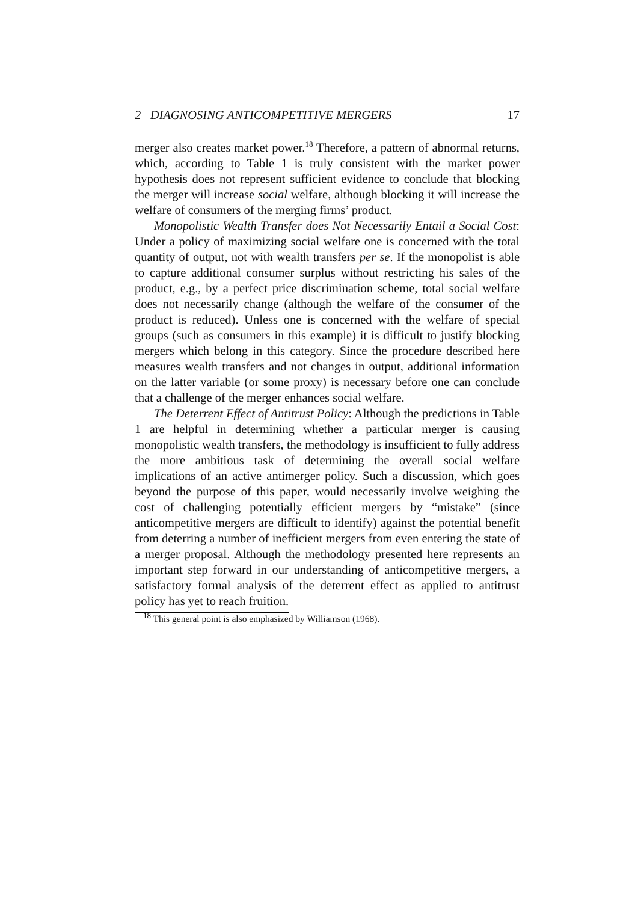2 DIAGNOSING ANTICOMPETITIVE MERGERS 17
merger also creates market power.<sup>18</sup> Therefore, a pattern of abnormal returns, which, according to Table 1 is truly consistent with the market power hypothesis does not represent sufficient evidence to conclude that blocking the merger will increase social welfare, although blocking it will increase the welfare of consumers of the merging firms’ product.
Monopolistic Wealth Transfer does Not Necessarily Entail a Social Cost: Under a policy of maximizing social welfare one is concerned with the total quantity of output, not with wealth transfers per se. If the monopolist is able to capture additional consumer surplus without restricting his sales of the product, e.g., by a perfect price discrimination scheme, total social welfare does not necessarily change (although the welfare of the consumer of the product is reduced). Unless one is concerned with the welfare of special groups (such as consumers in this example) it is difficult to justify blocking mergers which belong in this category. Since the procedure described here measures wealth transfers and not changes in output, additional information on the latter variable (or some proxy) is necessary before one can conclude that a challenge of the merger enhances social welfare.
The Deterrent Effect of Antitrust Policy: Although the predictions in Table 1 are helpful in determining whether a particular merger is causing monopolistic wealth transfers, the methodology is insufficient to fully address the more ambitious task of determining the overall social welfare implications of an active antimerger policy. Such a discussion, which goes beyond the purpose of this paper, would necessarily involve weighing the cost of challenging potentially efficient mergers by “mistake” (since anticompetitive mergers are difficult to identify) against the potential benefit from deterring a number of inefficient mergers from even entering the state of a merger proposal. Although the methodology presented here represents an important step forward in our understanding of anticompetitive mergers, a satisfactory formal analysis of the deterrent effect as applied to antitrust policy has yet to reach fruition.
<sup>18</sup> This general point is also emphasized by Williamson (1968).